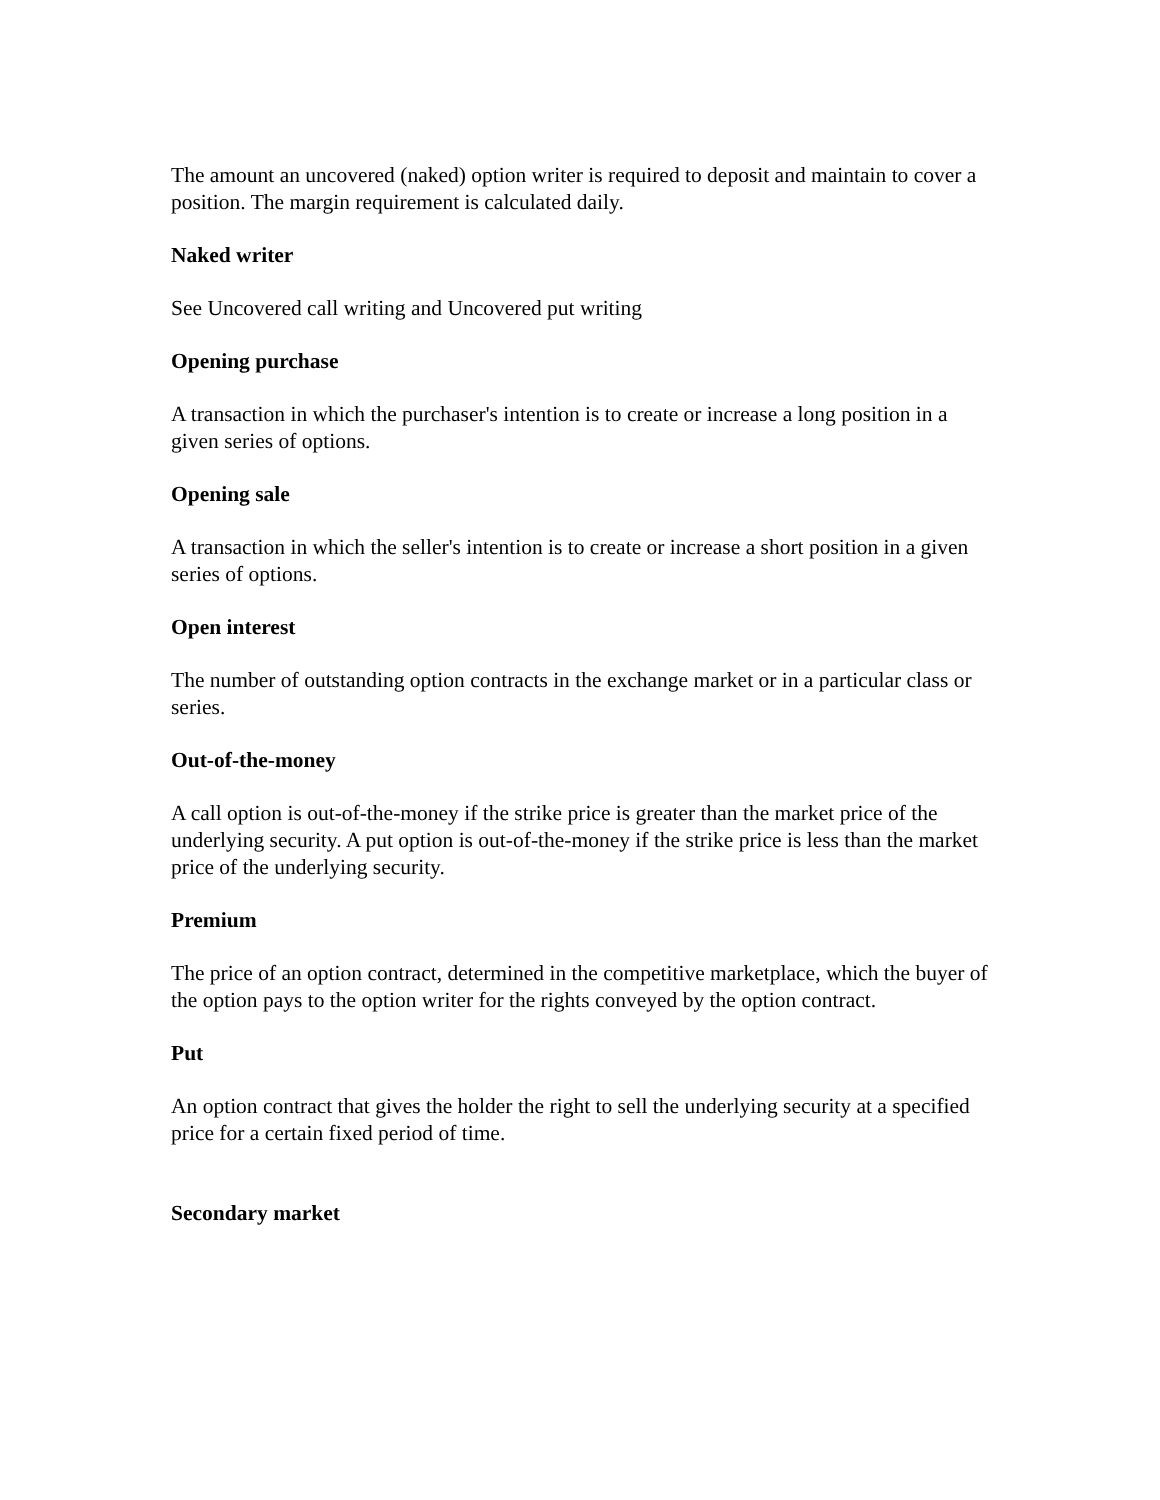The amount an uncovered (naked) option writer is required to deposit and maintain to cover a position. The margin requirement is calculated daily.
Naked writer
See Uncovered call writing and Uncovered put writing
Opening purchase
A transaction in which the purchaser's intention is to create or increase a long position in a given series of options.
Opening sale
A transaction in which the seller's intention is to create or increase a short position in a given series of options.
Open interest
The number of outstanding option contracts in the exchange market or in a particular class or series.
Out-of-the-money
A call option is out-of-the-money if the strike price is greater than the market price of the underlying security. A put option is out-of-the-money if the strike price is less than the market price of the underlying security.
Premium
The price of an option contract, determined in the competitive marketplace, which the buyer of the option pays to the option writer for the rights conveyed by the option contract.
Put
An option contract that gives the holder the right to sell the underlying security at a specified price for a certain fixed period of time.
Secondary market